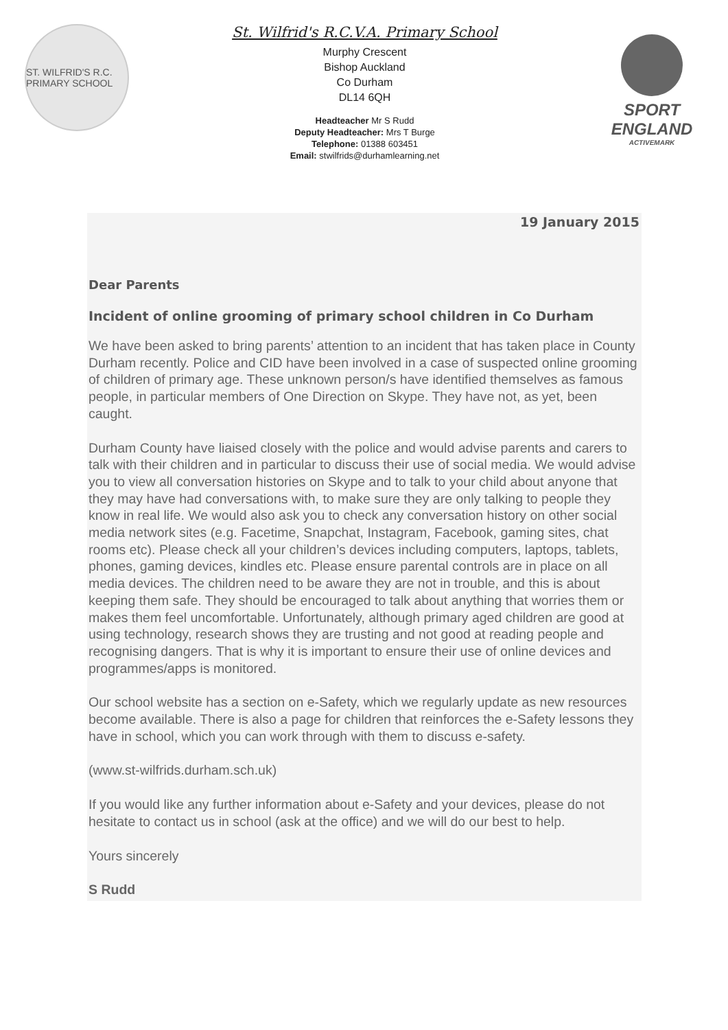ST. WILFRID'S R.C. PRIMARY SCHOOL
St. Wilfrid's R.C.V.A. Primary School
Murphy Crescent
Bishop Auckland
Co Durham
DL14 6QH
Headteacher Mr S Rudd
Deputy Headteacher: Mrs T Burge
Telephone: 01388 603451
Email: stwilfrids@durhamlearning.net
SPORT
ENGLAND
ACTIVEMARK
19 January 2015
Dear Parents
Incident of online grooming of primary school children in Co Durham
We have been asked to bring parents’ attention to an incident that has taken place in County Durham recently. Police and CID have been involved in a case of suspected online grooming of children of primary age. These unknown person/s have identified themselves as famous people, in particular members of One Direction on Skype. They have not, as yet, been caught.
Durham County have liaised closely with the police and would advise parents and carers to talk with their children and in particular to discuss their use of social media. We would advise you to view all conversation histories on Skype and to talk to your child about anyone that they may have had conversations with, to make sure they are only talking to people they know in real life. We would also ask you to check any conversation history on other social media network sites (e.g. Facetime, Snapchat, Instagram, Facebook, gaming sites, chat rooms etc). Please check all your children’s devices including computers, laptops, tablets, phones, gaming devices, kindles etc. Please ensure parental controls are in place on all media devices. The children need to be aware they are not in trouble, and this is about keeping them safe. They should be encouraged to talk about anything that worries them or makes them feel uncomfortable. Unfortunately, although primary aged children are good at using technology, research shows they are trusting and not good at reading people and recognising dangers. That is why it is important to ensure their use of online devices and programmes/apps is monitored.
Our school website has a section on e-Safety, which we regularly update as new resources become available. There is also a page for children that reinforces the e-Safety lessons they have in school, which you can work through with them to discuss e-safety.
(www.st-wilfrids.durham.sch.uk)
If you would like any further information about e-Safety and your devices, please do not hesitate to contact us in school (ask at the office) and we will do our best to help.
Yours sincerely
S Rudd